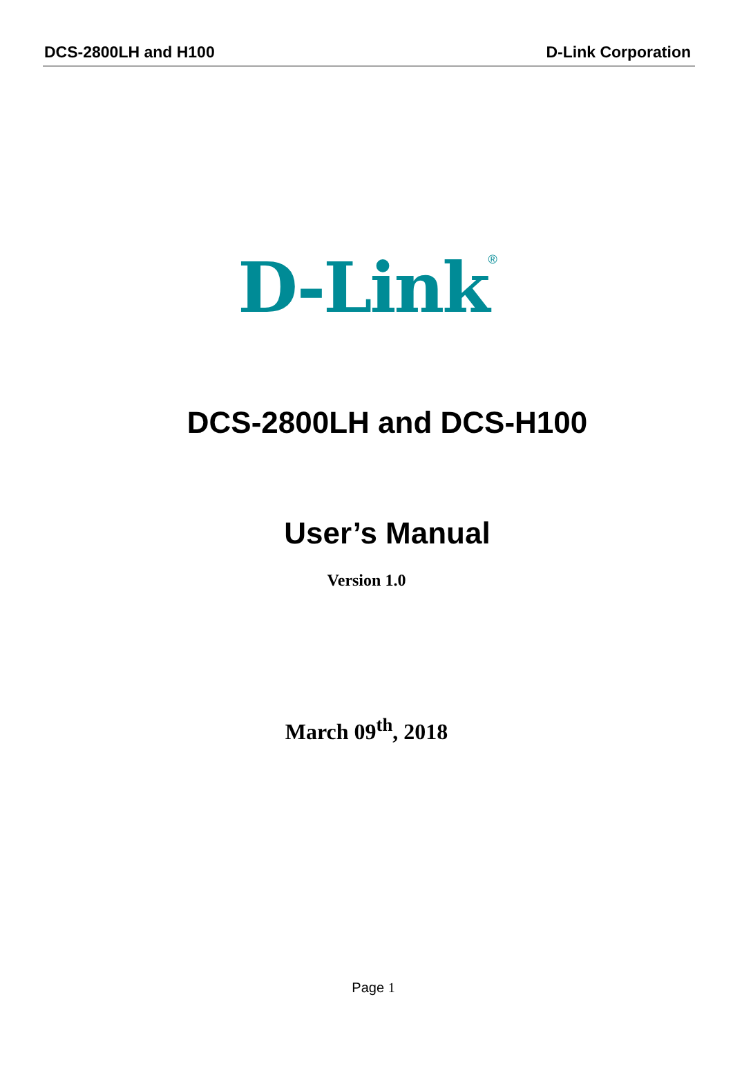DCS-2800LH and H100 D-Link Corporation
D-Link<sup>®</sup>
DCS-2800LH and DCS-H100
User’s Manual
Version 1.0
March 09<sup>th</sup>, 2018
Page 1